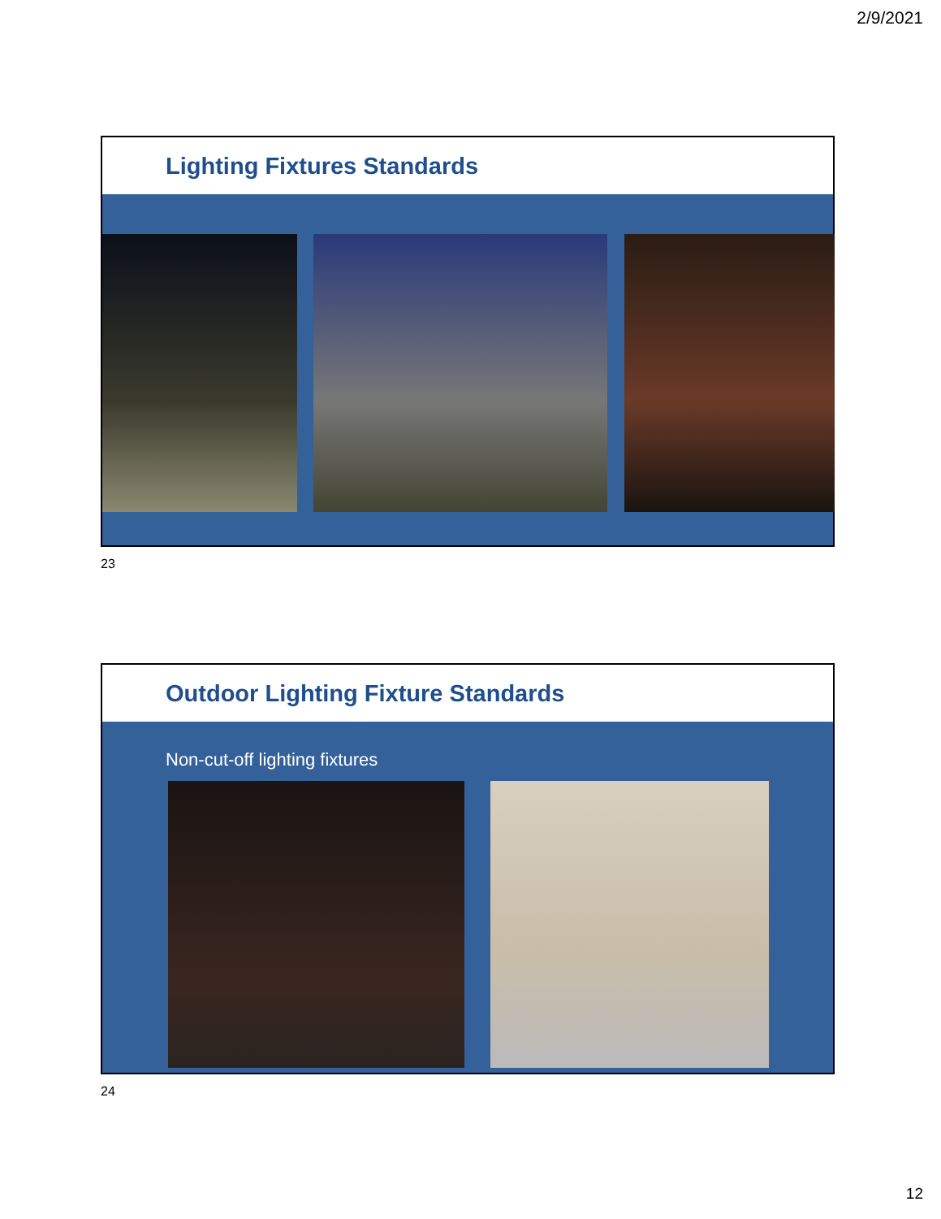2/9/2021
Lighting Fixtures Standards
23
Outdoor Lighting Fixture Standards
Non-cut-off lighting fixtures
24
12